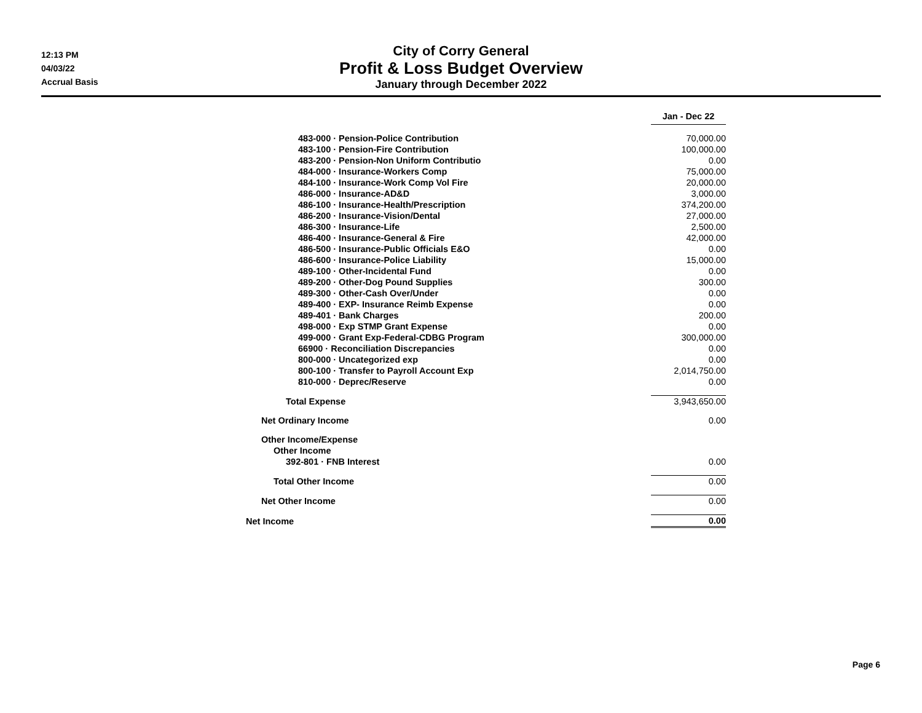12:13 PM
04/03/22
Accrual Basis
City of Corry General
Profit & Loss Budget Overview
January through December 2022
| | Jan - Dec 22 |
| 483-000 · Pension-Police Contribution | 70,000.00 |
| 483-100 · Pension-Fire Contribution | 100,000.00 |
| 483-200 · Pension-Non Uniform Contributio | 0.00 |
| 484-000 · Insurance-Workers Comp | 75,000.00 |
| 484-100 · Insurance-Work Comp Vol Fire | 20,000.00 |
| 486-000 · Insurance-AD&D | 3,000.00 |
| 486-100 · Insurance-Health/Prescription | 374,200.00 |
| 486-200 · Insurance-Vision/Dental | 27,000.00 |
| 486-300 · Insurance-Life | 2,500.00 |
| 486-400 · Insurance-General & Fire | 42,000.00 |
| 486-500 · Insurance-Public Officials E&O | 0.00 |
| 486-600 · Insurance-Police Liability | 15,000.00 |
| 489-100 · Other-Incidental Fund | 0.00 |
| 489-200 · Other-Dog Pound Supplies | 300.00 |
| 489-300 · Other-Cash Over/Under | 0.00 |
| 489-400 · EXP- Insurance Reimb Expense | 0.00 |
| 489-401 · Bank Charges | 200.00 |
| 498-000 · Exp STMP Grant Expense | 0.00 |
| 499-000 · Grant Exp-Federal-CDBG Program | 300,000.00 |
| 66900 · Reconciliation Discrepancies | 0.00 |
| 800-000 · Uncategorized exp | 0.00 |
| 800-100 · Transfer to Payroll Account Exp | 2,014,750.00 |
| 810-000 · Deprec/Reserve | 0.00 |
| Total Expense | 3,943,650.00 |
| Net Ordinary Income | 0.00 |
| Other Income/Expense | |
| Other Income | |
| 392-801 · FNB Interest | 0.00 |
| Total Other Income | 0.00 |
| Net Other Income | 0.00 |
| Net Income | 0.00 |
Page 6